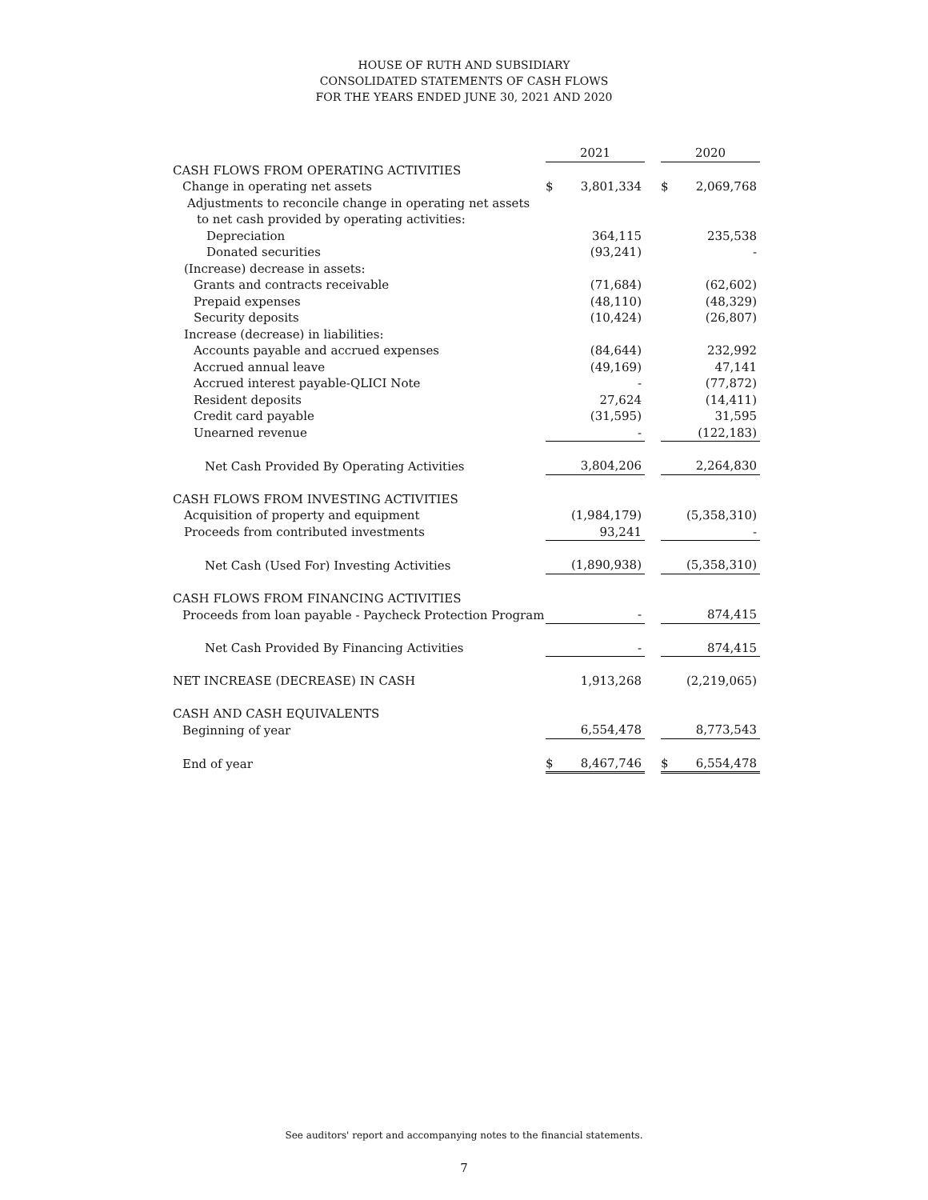HOUSE OF RUTH AND SUBSIDIARY
CONSOLIDATED STATEMENTS OF CASH FLOWS
FOR THE YEARS ENDED JUNE 30, 2021 AND 2020
| | 2021 | | | 2020 | |
| --- | --- | --- | --- | --- | --- |
| CASH FLOWS FROM OPERATING ACTIVITIES | | | | | |
| Change in operating net assets | $ | 3,801,334 | | $ | 2,069,768 |
| Adjustments to reconcile change in operating net assets | | | | | |
| to net cash provided by operating activities: | | | | | |
| Depreciation | | 364,115 | | | 235,538 |
| Donated securities | | (93,241) | | | - |
| (Increase) decrease in assets: | | | | | |
| Grants and contracts receivable | | (71,684) | | | (62,602) |
| Prepaid expenses | | (48,110) | | | (48,329) |
| Security deposits | | (10,424) | | | (26,807) |
| Increase (decrease) in liabilities: | | | | | |
| Accounts payable and accrued expenses | | (84,644) | | | 232,992 |
| Accrued annual leave | | (49,169) | | | 47,141 |
| Accrued interest payable-QLICI Note | | - | | | (77,872) |
| Resident deposits | | 27,624 | | | (14,411) |
| Credit card payable | | (31,595) | | | 31,595 |
| Unearned revenue | | - | | | (122,183) |
| Net Cash Provided By Operating Activities | | 3,804,206 | | | 2,264,830 |
| CASH FLOWS FROM INVESTING ACTIVITIES | | | | | |
| Acquisition of property and equipment | | (1,984,179) | | | (5,358,310) |
| Proceeds from contributed investments | | 93,241 | | | - |
| Net Cash (Used For) Investing Activities | | (1,890,938) | | | (5,358,310) |
| CASH FLOWS FROM FINANCING ACTIVITIES | | | | | |
| Proceeds from loan payable - Paycheck Protection Program | | - | | | 874,415 |
| Net Cash Provided By Financing Activities | | - | | | 874,415 |
| NET INCREASE (DECREASE) IN CASH | | 1,913,268 | | | (2,219,065) |
| CASH AND CASH EQUIVALENTS | | | | | |
| Beginning of year | | 6,554,478 | | | 8,773,543 |
| End of year | $ | 8,467,746 | | $ | 6,554,478 |
See auditors' report and accompanying notes to the financial statements.
7